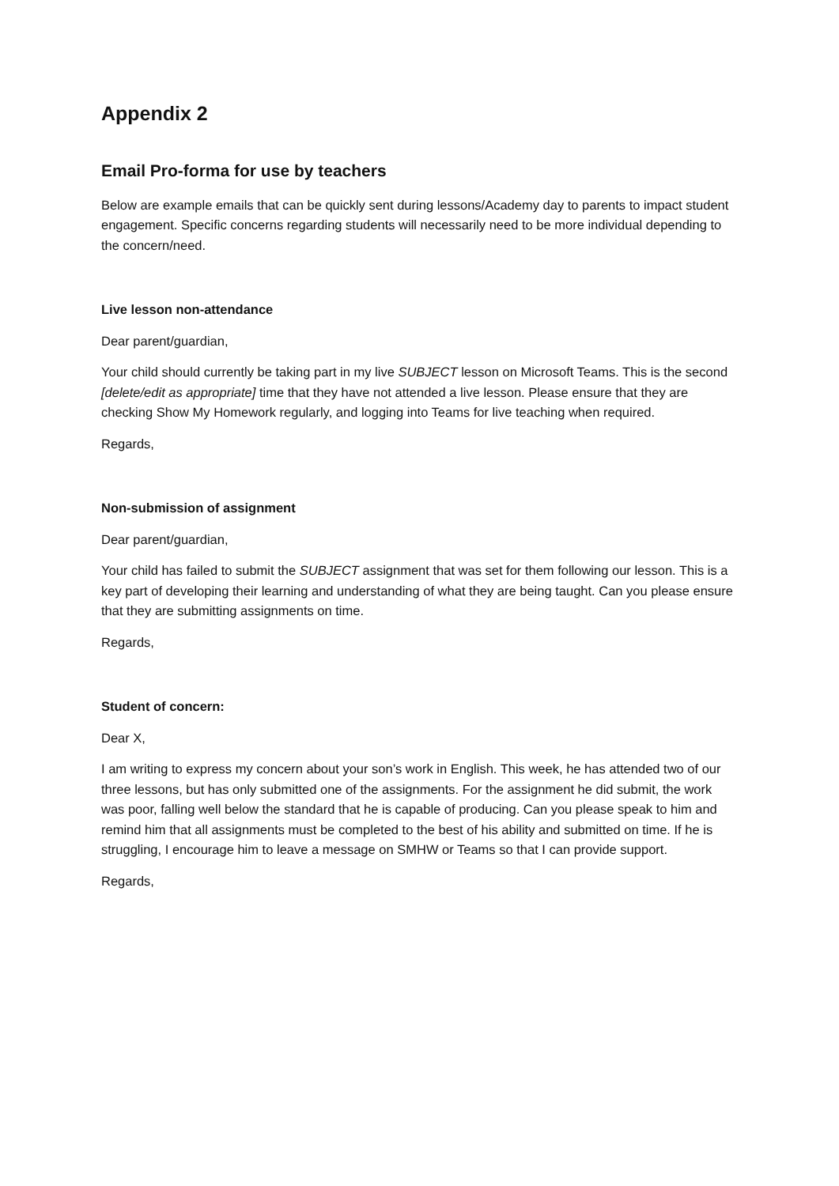Appendix 2
Email Pro-forma for use by teachers
Below are example emails that can be quickly sent during lessons/Academy day to parents to impact student engagement. Specific concerns regarding students will necessarily need to be more individual depending to the concern/need.
Live lesson non-attendance
Dear parent/guardian,
Your child should currently be taking part in my live SUBJECT lesson on Microsoft Teams. This is the second [delete/edit as appropriate] time that they have not attended a live lesson. Please ensure that they are checking Show My Homework regularly, and logging into Teams for live teaching when required.
Regards,
Non-submission of assignment
Dear parent/guardian,
Your child has failed to submit the SUBJECT assignment that was set for them following our lesson. This is a key part of developing their learning and understanding of what they are being taught. Can you please ensure that they are submitting assignments on time.
Regards,
Student of concern:
Dear X,
I am writing to express my concern about your son’s work in English. This week, he has attended two of our three lessons, but has only submitted one of the assignments. For the assignment he did submit, the work was poor, falling well below the standard that he is capable of producing. Can you please speak to him and remind him that all assignments must be completed to the best of his ability and submitted on time. If he is struggling, I encourage him to leave a message on SMHW or Teams so that I can provide support.
Regards,